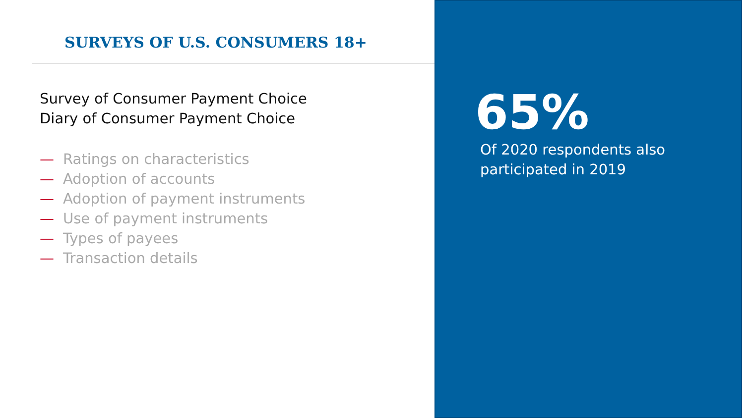SURVEYS OF U.S. CONSUMERS 18+
Survey of Consumer Payment Choice
Diary of Consumer Payment Choice
— Ratings on characteristics
— Adoption of accounts
— Adoption of payment instruments
— Use of payment instruments
— Types of payees
— Transaction details
65%
Of 2020 respondents also
participated in 2019